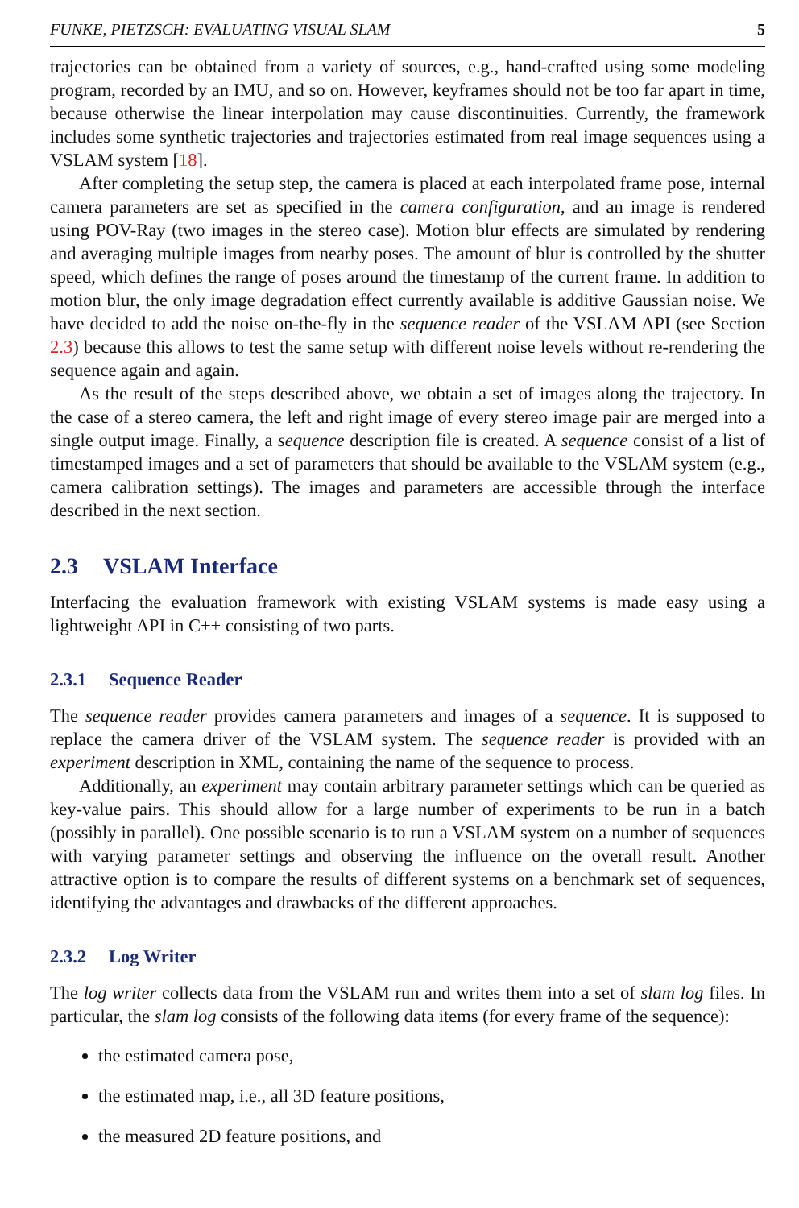FUNKE, PIETZSCH: EVALUATING VISUAL SLAM 5
trajectories can be obtained from a variety of sources, e.g., hand-crafted using some modeling program, recorded by an IMU, and so on. However, keyframes should not be too far apart in time, because otherwise the linear interpolation may cause discontinuities. Currently, the framework includes some synthetic trajectories and trajectories estimated from real image sequences using a VSLAM system [18].
After completing the setup step, the camera is placed at each interpolated frame pose, internal camera parameters are set as specified in the camera configuration, and an image is rendered using POV-Ray (two images in the stereo case). Motion blur effects are simulated by rendering and averaging multiple images from nearby poses. The amount of blur is controlled by the shutter speed, which defines the range of poses around the timestamp of the current frame. In addition to motion blur, the only image degradation effect currently available is additive Gaussian noise. We have decided to add the noise on-the-fly in the sequence reader of the VSLAM API (see Section 2.3) because this allows to test the same setup with different noise levels without re-rendering the sequence again and again.
As the result of the steps described above, we obtain a set of images along the trajectory. In the case of a stereo camera, the left and right image of every stereo image pair are merged into a single output image. Finally, a sequence description file is created. A sequence consist of a list of timestamped images and a set of parameters that should be available to the VSLAM system (e.g., camera calibration settings). The images and parameters are accessible through the interface described in the next section.
2.3 VSLAM Interface
Interfacing the evaluation framework with existing VSLAM systems is made easy using a lightweight API in C++ consisting of two parts.
2.3.1 Sequence Reader
The sequence reader provides camera parameters and images of a sequence. It is supposed to replace the camera driver of the VSLAM system. The sequence reader is provided with an experiment description in XML, containing the name of the sequence to process.
Additionally, an experiment may contain arbitrary parameter settings which can be queried as key-value pairs. This should allow for a large number of experiments to be run in a batch (possibly in parallel). One possible scenario is to run a VSLAM system on a number of sequences with varying parameter settings and observing the influence on the overall result. Another attractive option is to compare the results of different systems on a benchmark set of sequences, identifying the advantages and drawbacks of the different approaches.
2.3.2 Log Writer
The log writer collects data from the VSLAM run and writes them into a set of slam log files. In particular, the slam log consists of the following data items (for every frame of the sequence):
the estimated camera pose,
the estimated map, i.e., all 3D feature positions,
the measured 2D feature positions, and